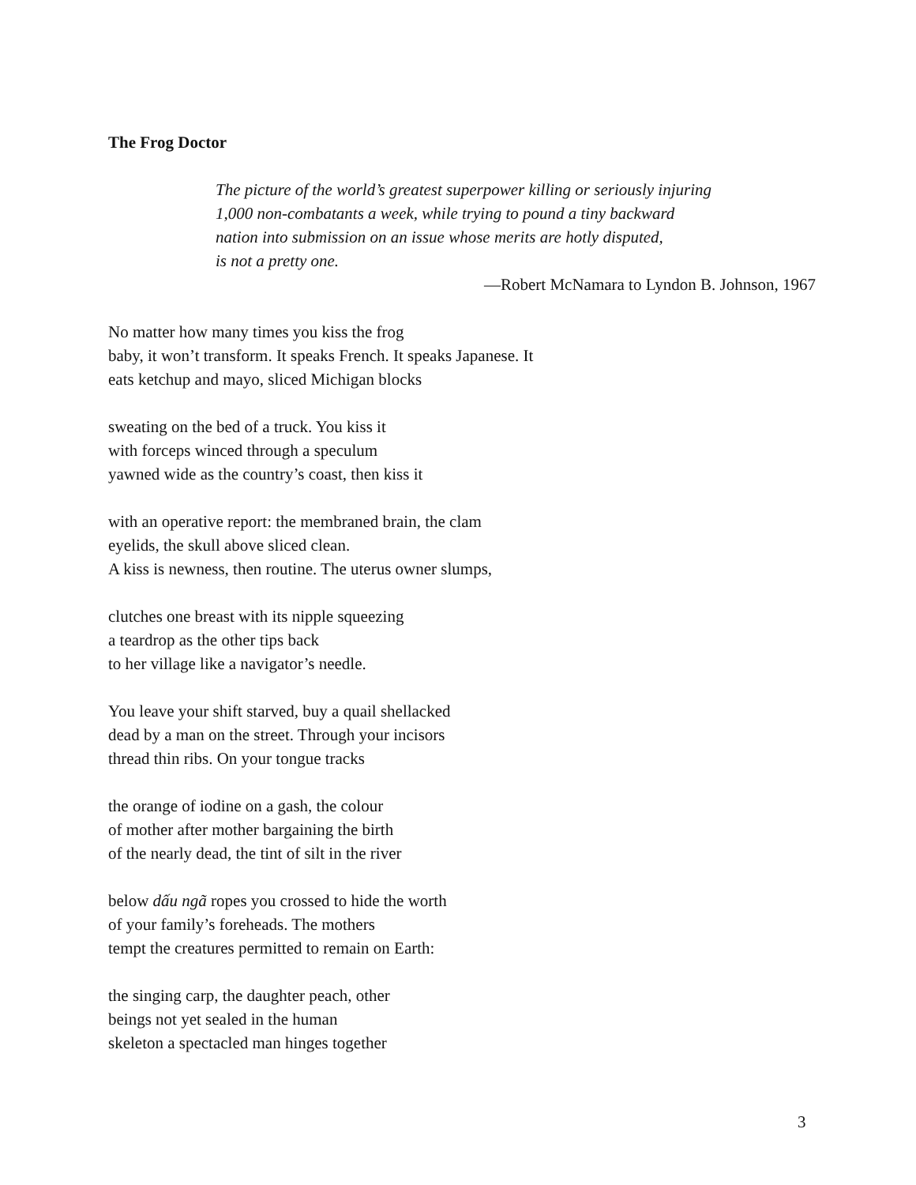The Frog Doctor
The picture of the world’s greatest superpower killing or seriously injuring
1,000 non-combatants a week, while trying to pound a tiny backward
nation into submission on an issue whose merits are hotly disputed,
is not a pretty one.
—Robert McNamara to Lyndon B. Johnson, 1967
No matter how many times you kiss the frog
baby, it won’t transform. It speaks French. It speaks Japanese. It
eats ketchup and mayo, sliced Michigan blocks
sweating on the bed of a truck. You kiss it
with forceps winced through a speculum
yawned wide as the country’s coast, then kiss it
with an operative report: the membraned brain, the clam
eyelids, the skull above sliced clean.
A kiss is newness, then routine. The uterus owner slumps,
clutches one breast with its nipple squeezing
a teardrop as the other tips back
to her village like a navigator’s needle.
You leave your shift starved, buy a quail shellacked
dead by a man on the street. Through your incisors
thread thin ribs. On your tongue tracks
the orange of iodine on a gash, the colour
of mother after mother bargaining the birth
of the nearly dead, the tint of silt in the river
below dấu ngã ropes you crossed to hide the worth
of your family’s foreheads. The mothers
tempt the creatures permitted to remain on Earth:
the singing carp, the daughter peach, other
beings not yet sealed in the human
skeleton a spectacled man hinges together
3